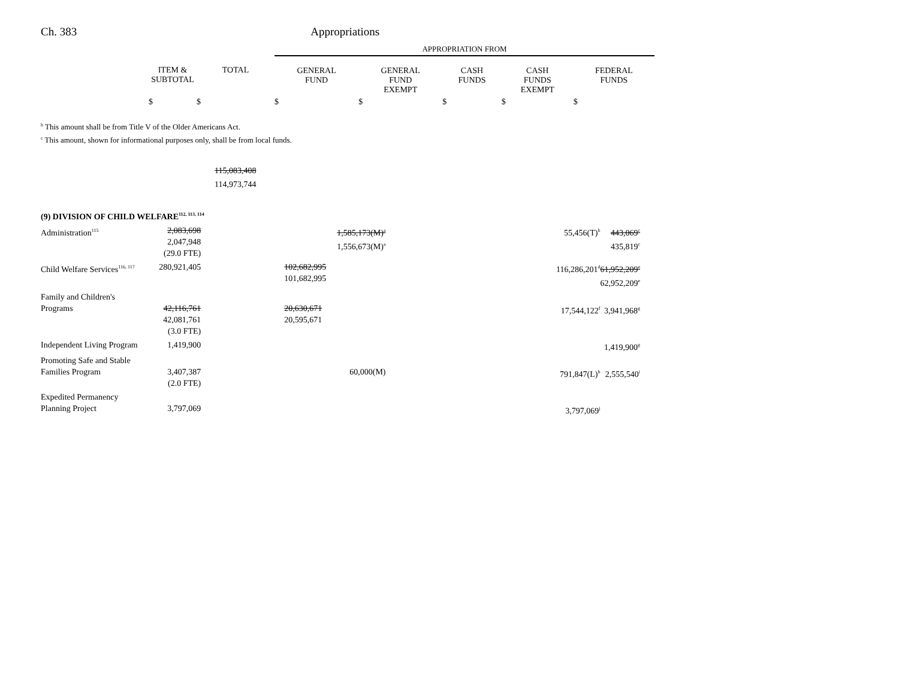Ch. 383 Appropriations
| | | | APPROPRIATION FROM | | | | |
| --- | --- | --- | --- | --- | --- | --- | --- |
| | ITEM & SUBTOTAL | TOTAL | GENERAL FUND | GENERAL FUND EXEMPT | CASH FUNDS | CASH FUNDS EXEMPT | FEDERAL FUNDS |
| | $ | $ | $ | $ | $ | $ | $ |
<sup>b</sup> This amount shall be from Title V of the Older Americans Act.
<sup>c</sup> This amount, shown for informational purposes only, shall be from local funds.
115,083,408
114,973,744
| (9) DIVISION OF CHILD WELFARE<sup>112, 113, 114</sup> | | | | | |
| Administration<sup>115</sup> | 2,083,698 2,047,948 (29.0 FTE) | | 1,585,173(M)<sup>a</sup> 1,556,673(M)<sup>a</sup> | 55,456(T)<sup>b</sup> | 443,069<sup>c</sup> 435,819<sup>c</sup> |
| Child Welfare Services<sup>116, 117</sup> | 280,921,405 | | 102,682,995 101,682,995 | 116,286,201<sup>d</sup> | 61,952,209<sup>e</sup> 62,952,209<sup>e</sup> |
| Family and Children's Programs | 42,116,761 42,081,761 (3.0 FTE) | | 20,630,671 20,595,671 | 17,544,122<sup>f</sup> | 3,941,968<sup>g</sup> |
| Independent Living Program | 1,419,900 | | | | 1,419,900<sup>g</sup> |
| Promoting Safe and Stable Families Program | 3,407,387 (2.0 FTE) | | 60,000(M) | 791,847(L)<sup>h</sup> | 2,555,540<sup>i</sup> |
| Expedited Permanency Planning Project | 3,797,069 | | | 3,797,069<sup>j</sup> | |